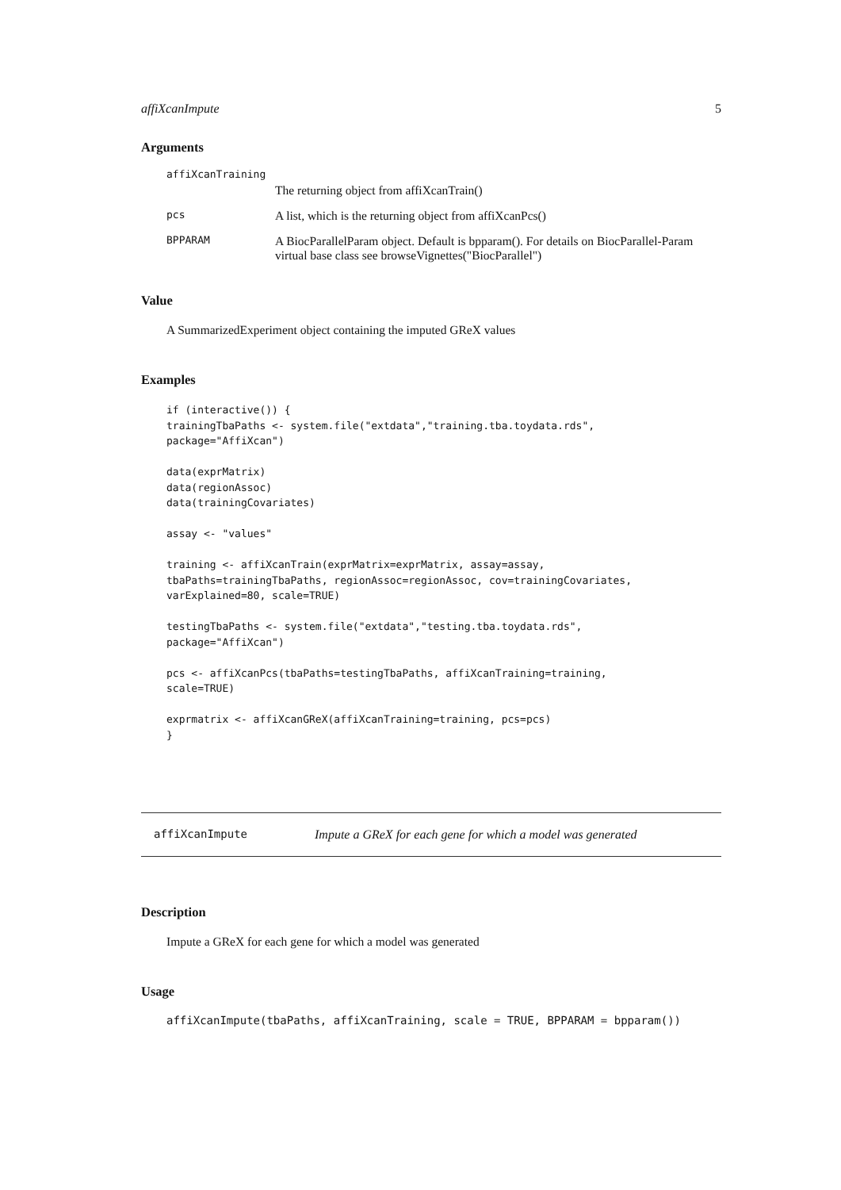affiXcanImpute 5
Arguments
| affiXcanTraining | |
| | The returning object from affiXcanTrain() |
| pcs | A list, which is the returning object from affiXcanPcs() |
| BPPARAM | A BiocParallelParam object. Default is bpparam(). For details on BiocParallel-Param virtual base class see browseVignettes("BiocParallel") |
Value
A SummarizedExperiment object containing the imputed GReX values
Examples
if (interactive()) {
trainingTbaPaths <- system.file("extdata","training.tba.toydata.rds",
package="AffiXcan")

data(exprMatrix)
data(regionAssoc)
data(trainingCovariates)

assay <- "values"

training <- affiXcanTrain(exprMatrix=exprMatrix, assay=assay,
tbaPaths=trainingTbaPaths, regionAssoc=regionAssoc, cov=trainingCovariates,
varExplained=80, scale=TRUE)

testingTbaPaths <- system.file("extdata","testing.tba.toydata.rds",
package="AffiXcan")

pcs <- affiXcanPcs(tbaPaths=testingTbaPaths, affiXcanTraining=training,
scale=TRUE)

exprmatrix <- affiXcanGReX(affiXcanTraining=training, pcs=pcs)
}
affiXcanImpute Impute a GReX for each gene for which a model was generated
Description
Impute a GReX for each gene for which a model was generated
Usage
affiXcanImpute(tbaPaths, affiXcanTraining, scale = TRUE, BPPARAM = bpparam())